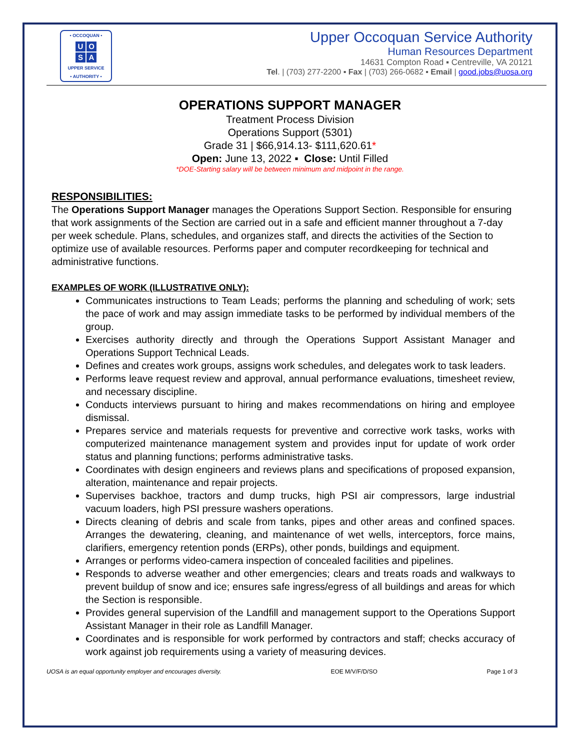• OCCOQUAN •
UOSA
UPPER SERVICE
• AUTHORITY •
Upper Occoquan Service Authority
Human Resources Department
14631 Compton Road ▪ Centreville, VA 20121
Tel. | (703) 277-2200 ▪ Fax | (703) 266-0682 ▪ Email | good.jobs@uosa.org
OPERATIONS SUPPORT MANAGER
Treatment Process Division
Operations Support (5301)
Grade 31 | $66,914.13- $111,620.61*
Open: June 13, 2022 ▪ Close: Until Filled
*DOE-Starting salary will be between minimum and midpoint in the range.
RESPONSIBILITIES:
The Operations Support Manager manages the Operations Support Section. Responsible for ensuring that work assignments of the Section are carried out in a safe and efficient manner throughout a 7-day per week schedule. Plans, schedules, and organizes staff, and directs the activities of the Section to optimize use of available resources. Performs paper and computer recordkeeping for technical and administrative functions.
EXAMPLES OF WORK (ILLUSTRATIVE ONLY):
Communicates instructions to Team Leads; performs the planning and scheduling of work; sets the pace of work and may assign immediate tasks to be performed by individual members of the group.
Exercises authority directly and through the Operations Support Assistant Manager and Operations Support Technical Leads.
Defines and creates work groups, assigns work schedules, and delegates work to task leaders.
Performs leave request review and approval, annual performance evaluations, timesheet review, and necessary discipline.
Conducts interviews pursuant to hiring and makes recommendations on hiring and employee dismissal.
Prepares service and materials requests for preventive and corrective work tasks, works with computerized maintenance management system and provides input for update of work order status and planning functions; performs administrative tasks.
Coordinates with design engineers and reviews plans and specifications of proposed expansion, alteration, maintenance and repair projects.
Supervises backhoe, tractors and dump trucks, high PSI air compressors, large industrial vacuum loaders, high PSI pressure washers operations.
Directs cleaning of debris and scale from tanks, pipes and other areas and confined spaces. Arranges the dewatering, cleaning, and maintenance of wet wells, interceptors, force mains, clarifiers, emergency retention ponds (ERPs), other ponds, buildings and equipment.
Arranges or performs video-camera inspection of concealed facilities and pipelines.
Responds to adverse weather and other emergencies; clears and treats roads and walkways to prevent buildup of snow and ice; ensures safe ingress/egress of all buildings and areas for which the Section is responsible.
Provides general supervision of the Landfill and management support to the Operations Support Assistant Manager in their role as Landfill Manager.
Coordinates and is responsible for work performed by contractors and staff; checks accuracy of work against job requirements using a variety of measuring devices.
UOSA is an equal opportunity employer and encourages diversity. EOE M/V/F/D/SO Page 1 of 3